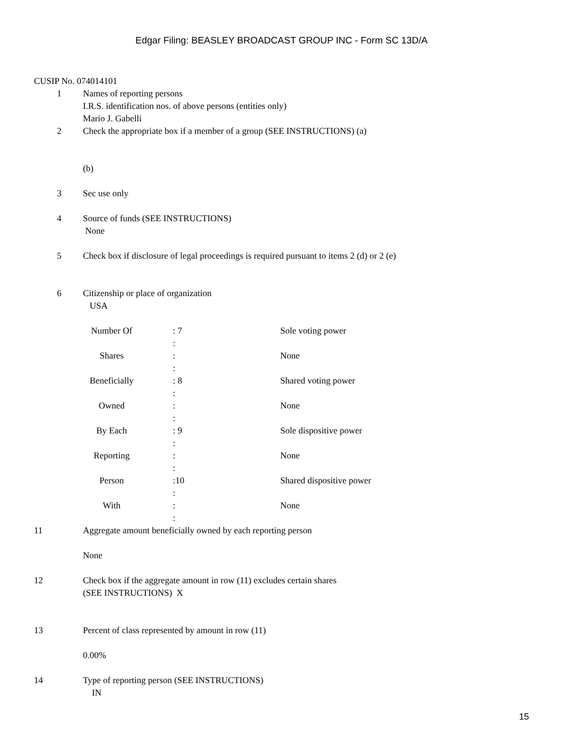Edgar Filing: BEASLEY BROADCAST GROUP INC - Form SC 13D/A
CUSIP No. 074014101
1 Names of reporting persons
I.R.S. identification nos. of above persons (entities only)
Mario J. Gabelli
2 Check the appropriate box if a member of a group (SEE INSTRUCTIONS) (a)
(b)
3 Sec use only
4 Source of funds (SEE INSTRUCTIONS)
None
5 Check box if disclosure of legal proceedings is required pursuant to items 2 (d) or 2 (e)
6 Citizenship or place of organization
USA
| Number Of | : 7 | Sole voting power |
| | : | |
| Shares | : | None |
| | : | |
| Beneficially | : 8 | Shared voting power |
| | : | |
| Owned | : | None |
| | : | |
| By Each | : 9 | Sole dispositive power |
| | : | |
| Reporting | : | None |
| | : | |
| Person | :10 | Shared dispositive power |
| | : | |
| With | : | None |
| | : | |
11 Aggregate amount beneficially owned by each reporting person
None
12 Check box if the aggregate amount in row (11) excludes certain shares
(SEE INSTRUCTIONS) X
13 Percent of class represented by amount in row (11)
0.00%
14 Type of reporting person (SEE INSTRUCTIONS)
IN
15